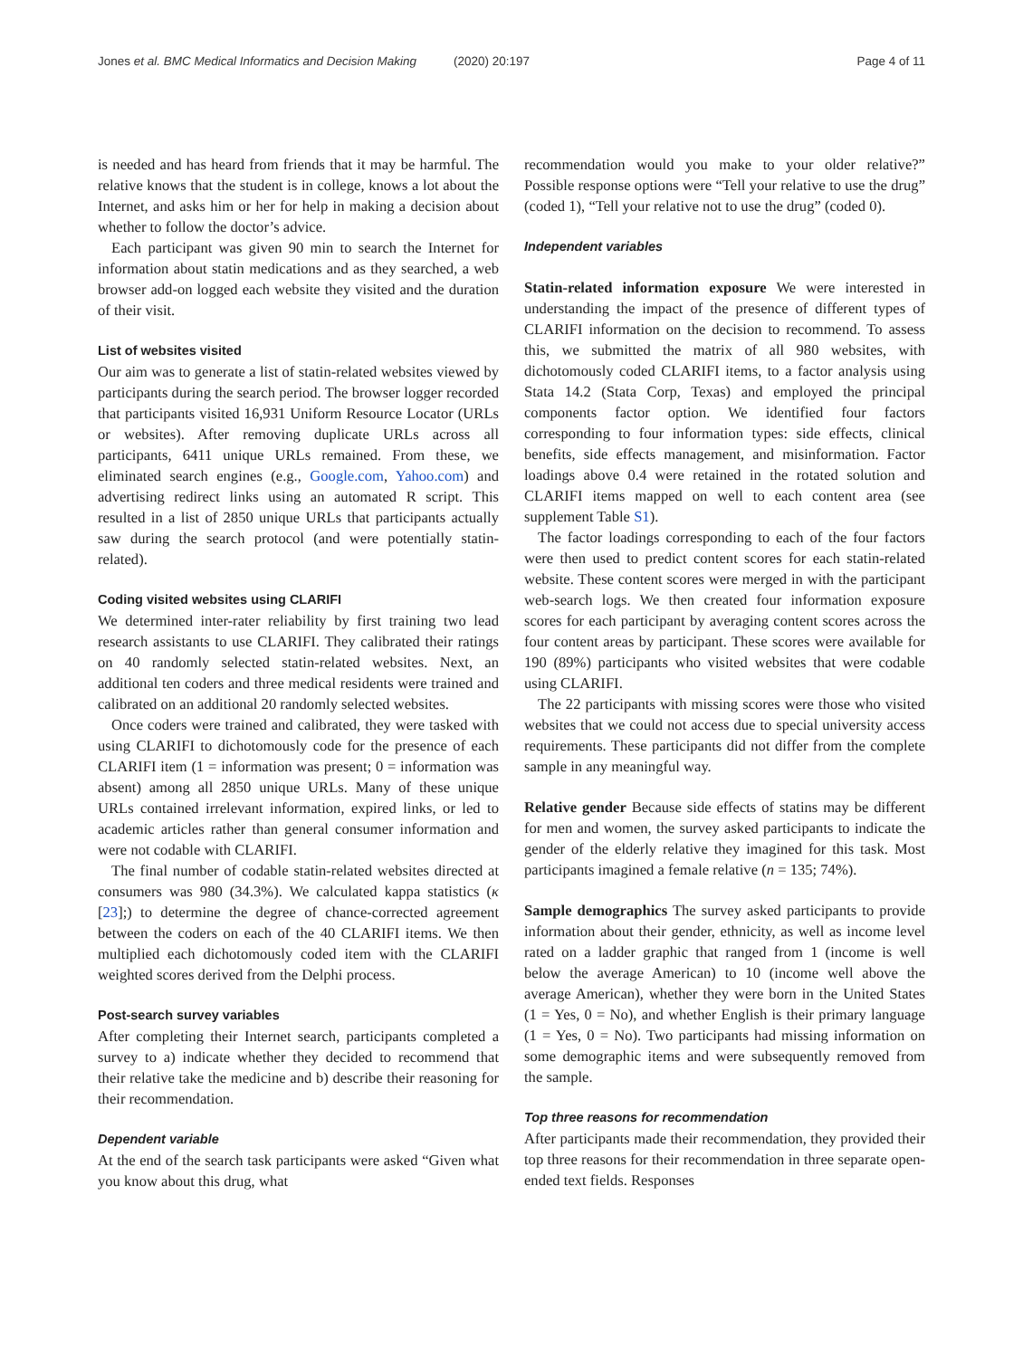Jones et al. BMC Medical Informatics and Decision Making (2020) 20:197 Page 4 of 11
is needed and has heard from friends that it may be harmful. The relative knows that the student is in college, knows a lot about the Internet, and asks him or her for help in making a decision about whether to follow the doctor’s advice.
Each participant was given 90 min to search the Internet for information about statin medications and as they searched, a web browser add-on logged each website they visited and the duration of their visit.
List of websites visited
Our aim was to generate a list of statin-related websites viewed by participants during the search period. The browser logger recorded that participants visited 16,931 Uniform Resource Locator (URLs or websites). After removing duplicate URLs across all participants, 6411 unique URLs remained. From these, we eliminated search engines (e.g., Google.com, Yahoo.com) and advertising redirect links using an automated R script. This resulted in a list of 2850 unique URLs that participants actually saw during the search protocol (and were potentially statin-related).
Coding visited websites using CLARIFI
We determined inter-rater reliability by first training two lead research assistants to use CLARIFI. They calibrated their ratings on 40 randomly selected statin-related websites. Next, an additional ten coders and three medical residents were trained and calibrated on an additional 20 randomly selected websites.
Once coders were trained and calibrated, they were tasked with using CLARIFI to dichotomously code for the presence of each CLARIFI item (1 = information was present; 0 = information was absent) among all 2850 unique URLs. Many of these unique URLs contained irrelevant information, expired links, or led to academic articles rather than general consumer information and were not codable with CLARIFI.
The final number of codable statin-related websites directed at consumers was 980 (34.3%). We calculated kappa statistics (κ [23];) to determine the degree of chance-corrected agreement between the coders on each of the 40 CLARIFI items. We then multiplied each dichotomously coded item with the CLARIFI weighted scores derived from the Delphi process.
Post-search survey variables
After completing their Internet search, participants completed a survey to a) indicate whether they decided to recommend that their relative take the medicine and b) describe their reasoning for their recommendation.
Dependent variable
At the end of the search task participants were asked “Given what you know about this drug, what
recommendation would you make to your older relative?” Possible response options were “Tell your relative to use the drug” (coded 1), “Tell your relative not to use the drug” (coded 0).
Independent variables
Statin-related information exposure We were interested in understanding the impact of the presence of different types of CLARIFI information on the decision to recommend. To assess this, we submitted the matrix of all 980 websites, with dichotomously coded CLARIFI items, to a factor analysis using Stata 14.2 (Stata Corp, Texas) and employed the principal components factor option. We identified four factors corresponding to four information types: side effects, clinical benefits, side effects management, and misinformation. Factor loadings above 0.4 were retained in the rotated solution and CLARIFI items mapped on well to each content area (see supplement Table S1).
The factor loadings corresponding to each of the four factors were then used to predict content scores for each statin-related website. These content scores were merged in with the participant web-search logs. We then created four information exposure scores for each participant by averaging content scores across the four content areas by participant. These scores were available for 190 (89%) participants who visited websites that were codable using CLARIFI.
The 22 participants with missing scores were those who visited websites that we could not access due to special university access requirements. These participants did not differ from the complete sample in any meaningful way.
Relative gender Because side effects of statins may be different for men and women, the survey asked participants to indicate the gender of the elderly relative they imagined for this task. Most participants imagined a female relative (n = 135; 74%).
Sample demographics The survey asked participants to provide information about their gender, ethnicity, as well as income level rated on a ladder graphic that ranged from 1 (income is well below the average American) to 10 (income well above the average American), whether they were born in the United States (1 = Yes, 0 = No), and whether English is their primary language (1 = Yes, 0 = No). Two participants had missing information on some demographic items and were subsequently removed from the sample.
Top three reasons for recommendation
After participants made their recommendation, they provided their top three reasons for their recommendation in three separate open-ended text fields. Responses